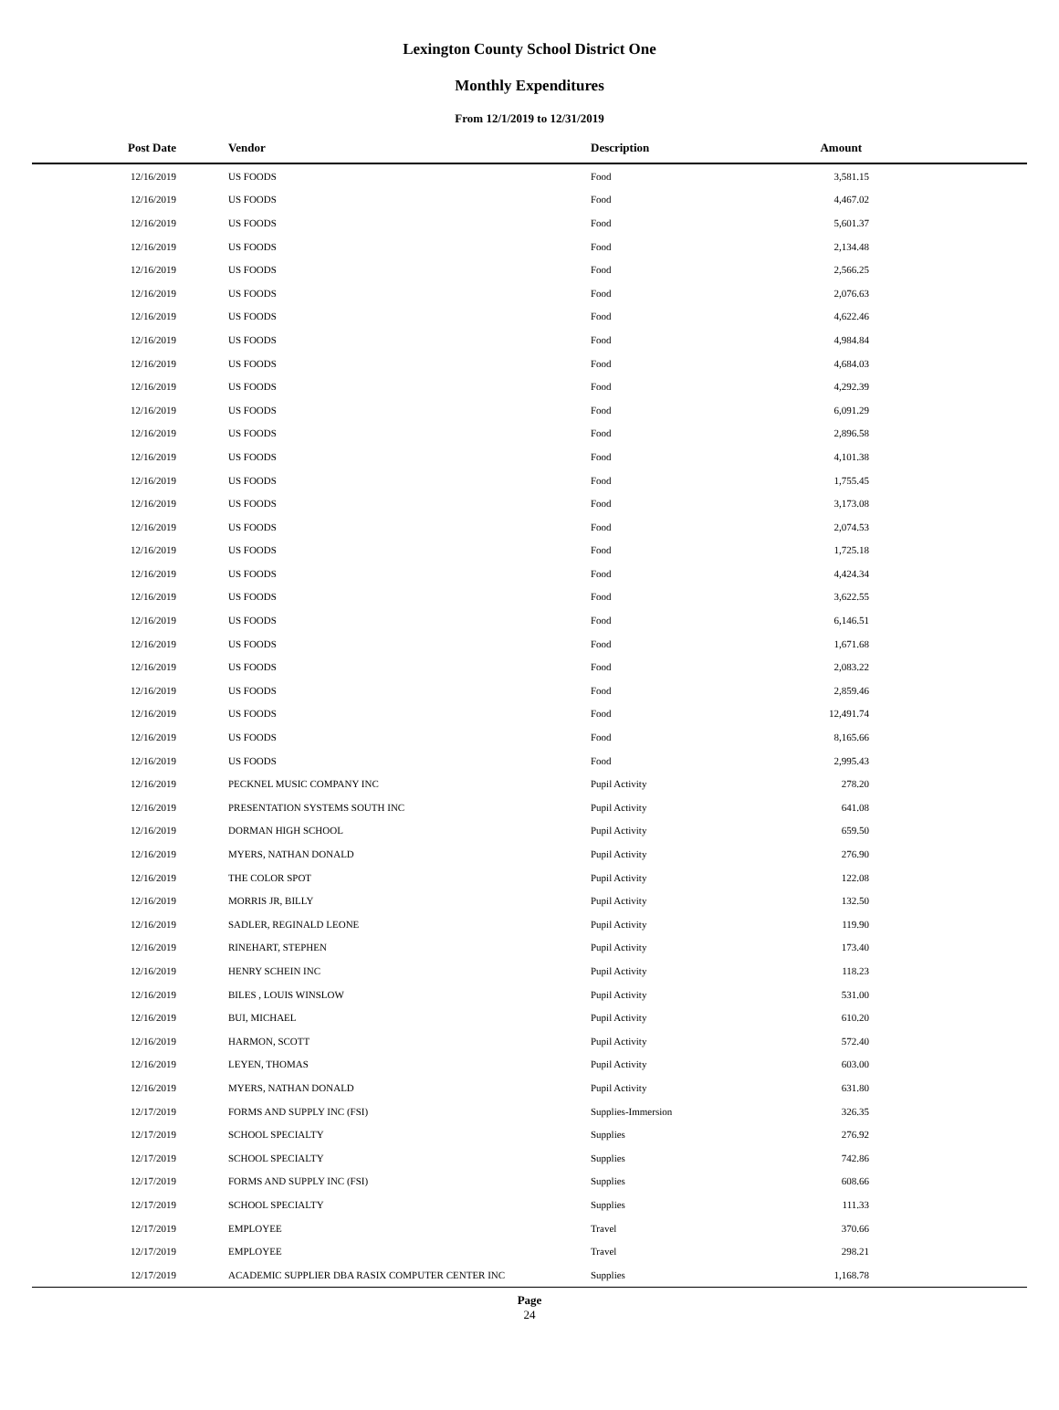Lexington County School District One
Monthly Expenditures
From 12/1/2019 to 12/31/2019
| Post Date | Vendor | Description | Amount | |
| --- | --- | --- | --- | --- |
| 12/16/2019 | US FOODS | Food | 3,581.15 | |
| 12/16/2019 | US FOODS | Food | 4,467.02 | |
| 12/16/2019 | US FOODS | Food | 5,601.37 | |
| 12/16/2019 | US FOODS | Food | 2,134.48 | |
| 12/16/2019 | US FOODS | Food | 2,566.25 | |
| 12/16/2019 | US FOODS | Food | 2,076.63 | |
| 12/16/2019 | US FOODS | Food | 4,622.46 | |
| 12/16/2019 | US FOODS | Food | 4,984.84 | |
| 12/16/2019 | US FOODS | Food | 4,684.03 | |
| 12/16/2019 | US FOODS | Food | 4,292.39 | |
| 12/16/2019 | US FOODS | Food | 6,091.29 | |
| 12/16/2019 | US FOODS | Food | 2,896.58 | |
| 12/16/2019 | US FOODS | Food | 4,101.38 | |
| 12/16/2019 | US FOODS | Food | 1,755.45 | |
| 12/16/2019 | US FOODS | Food | 3,173.08 | |
| 12/16/2019 | US FOODS | Food | 2,074.53 | |
| 12/16/2019 | US FOODS | Food | 1,725.18 | |
| 12/16/2019 | US FOODS | Food | 4,424.34 | |
| 12/16/2019 | US FOODS | Food | 3,622.55 | |
| 12/16/2019 | US FOODS | Food | 6,146.51 | |
| 12/16/2019 | US FOODS | Food | 1,671.68 | |
| 12/16/2019 | US FOODS | Food | 2,083.22 | |
| 12/16/2019 | US FOODS | Food | 2,859.46 | |
| 12/16/2019 | US FOODS | Food | 12,491.74 | |
| 12/16/2019 | US FOODS | Food | 8,165.66 | |
| 12/16/2019 | US FOODS | Food | 2,995.43 | |
| 12/16/2019 | PECKNEL MUSIC COMPANY INC | Pupil Activity | 278.20 | |
| 12/16/2019 | PRESENTATION SYSTEMS SOUTH INC | Pupil Activity | 641.08 | |
| 12/16/2019 | DORMAN HIGH SCHOOL | Pupil Activity | 659.50 | |
| 12/16/2019 | MYERS, NATHAN DONALD | Pupil Activity | 276.90 | |
| 12/16/2019 | THE COLOR SPOT | Pupil Activity | 122.08 | |
| 12/16/2019 | MORRIS JR, BILLY | Pupil Activity | 132.50 | |
| 12/16/2019 | SADLER, REGINALD LEONE | Pupil Activity | 119.90 | |
| 12/16/2019 | RINEHART, STEPHEN | Pupil Activity | 173.40 | |
| 12/16/2019 | HENRY SCHEIN INC | Pupil Activity | 118.23 | |
| 12/16/2019 | BILES , LOUIS WINSLOW | Pupil Activity | 531.00 | |
| 12/16/2019 | BUI, MICHAEL | Pupil Activity | 610.20 | |
| 12/16/2019 | HARMON, SCOTT | Pupil Activity | 572.40 | |
| 12/16/2019 | LEYEN, THOMAS | Pupil Activity | 603.00 | |
| 12/16/2019 | MYERS, NATHAN DONALD | Pupil Activity | 631.80 | |
| 12/17/2019 | FORMS AND SUPPLY INC (FSI) | Supplies-Immersion | 326.35 | |
| 12/17/2019 | SCHOOL SPECIALTY | Supplies | 276.92 | |
| 12/17/2019 | SCHOOL SPECIALTY | Supplies | 742.86 | |
| 12/17/2019 | FORMS AND SUPPLY INC (FSI) | Supplies | 608.66 | |
| 12/17/2019 | SCHOOL SPECIALTY | Supplies | 111.33 | |
| 12/17/2019 | EMPLOYEE | Travel | 370.66 | |
| 12/17/2019 | EMPLOYEE | Travel | 298.21 | |
| 12/17/2019 | ACADEMIC SUPPLIER DBA RASIX COMPUTER CENTER INC | Supplies | 1,168.78 | |
Page
24